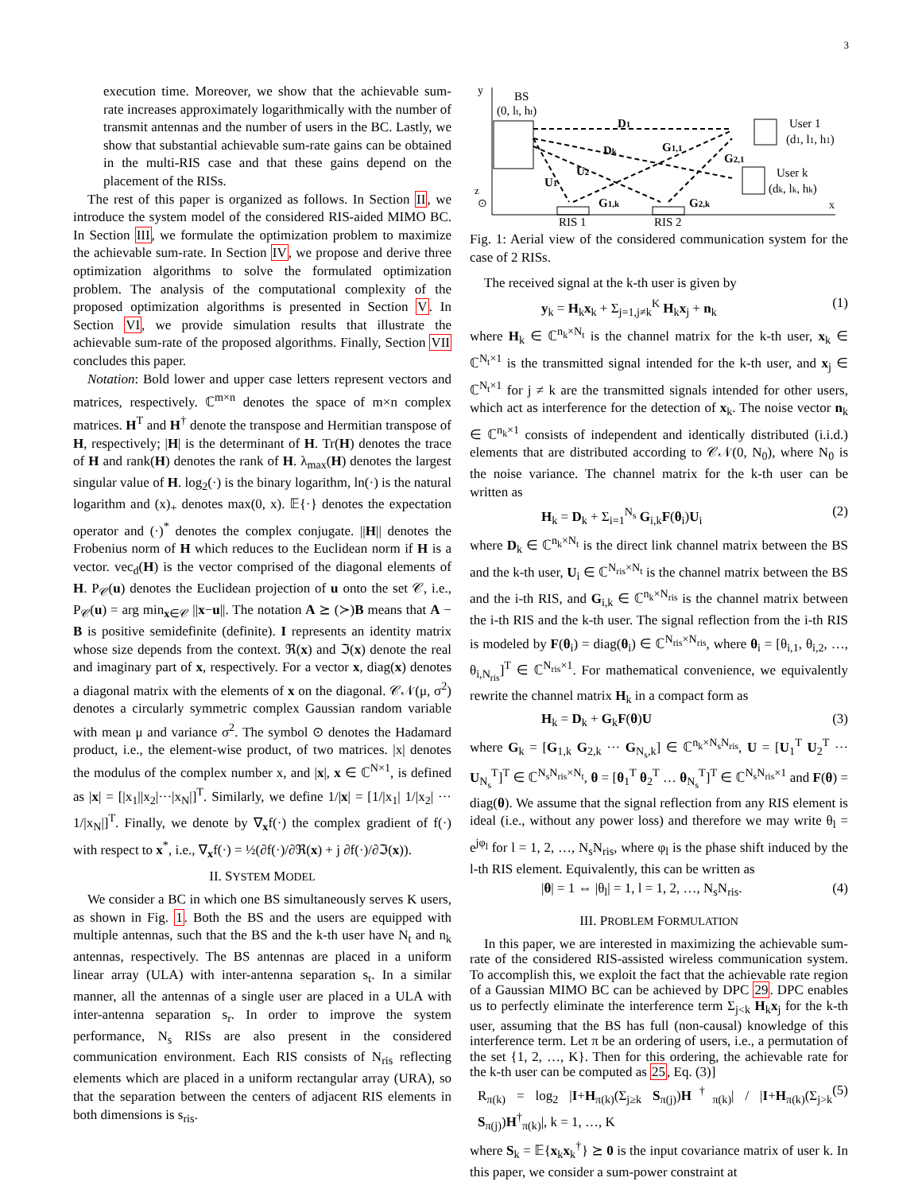3
execution time. Moreover, we show that the achievable sum-rate increases approximately logarithmically with the number of transmit antennas and the number of users in the BC. Lastly, we show that substantial achievable sum-rate gains can be obtained in the multi-RIS case and that these gains depend on the placement of the RISs.
The rest of this paper is organized as follows. In Section II, we introduce the system model of the considered RIS-aided MIMO BC. In Section III, we formulate the optimization problem to maximize the achievable sum-rate. In Section IV, we propose and derive three optimization algorithms to solve the formulated optimization problem. The analysis of the computational complexity of the proposed optimization algorithms is presented in Section V. In Section VI, we provide simulation results that illustrate the achievable sum-rate of the proposed algorithms. Finally, Section VII concludes this paper.
Notation: Bold lower and upper case letters represent vectors and matrices, respectively. ℂ<sup>m×n</sup> denotes the space of m×n complex matrices. H<sup>T</sup> and H<sup>†</sup> denote the transpose and Hermitian transpose of H, respectively; |H| is the determinant of H. Tr(H) denotes the trace of H and rank(H) denotes the rank of H. λ<sub>max</sub>(H) denotes the largest singular value of H. log<sub>2</sub>(·) is the binary logarithm, ln(·) is the natural logarithm and (x)<sub>+</sub> denotes max(0, x). 𝔼{·} denotes the expectation operator and (·)<sup>*</sup> denotes the complex conjugate. ||H|| denotes the Frobenius norm of H which reduces to the Euclidean norm if H is a vector. vec<sub>d</sub>(H) is the vector comprised of the diagonal elements of H. P<sub>𝒞</sub>(u) denotes the Euclidean projection of u onto the set 𝒞, i.e., P<sub>𝒞</sub>(u) = arg min<sub>x∈𝒞</sub> ||x−u||. The notation A ⪰ (≻)B means that A − B is positive semidefinite (definite). I represents an identity matrix whose size depends from the context. ℜ(x) and ℑ(x) denote the real and imaginary part of x, respectively. For a vector x, diag(x) denotes a diagonal matrix with the elements of x on the diagonal. 𝒞𝒩(μ, σ<sup>2</sup>) denotes a circularly symmetric complex Gaussian random variable with mean μ and variance σ<sup>2</sup>. The symbol ⊙ denotes the Hadamard product, i.e., the element-wise product, of two matrices. |x| denotes the modulus of the complex number x, and |x|, x ∈ ℂ<sup>N×1</sup>, is defined as |x| = [|x<sub>1</sub>||x<sub>2</sub>|···|x<sub>N</sub>|]<sup>T</sup>. Similarly, we define 1/|x| = [1/|x<sub>1</sub>| 1/|x<sub>2</sub>| ··· 1/|x<sub>N</sub>|]<sup>T</sup>. Finally, we denote by ∇<sub>x</sub>f(·) the complex gradient of f(·) with respect to x<sup>*</sup>, i.e., ∇<sub>x</sub>f(·) = ½(∂f(·)/∂ℜ(x) + j ∂f(·)/∂ℑ(x)).
II. SYSTEM MODEL
We consider a BC in which one BS simultaneously serves K users, as shown in Fig. 1. Both the BS and the users are equipped with multiple antennas, such that the BS and the k-th user have N<sub>t</sub> and n<sub>k</sub> antennas, respectively. The BS antennas are placed in a uniform linear array (ULA) with inter-antenna separation s<sub>t</sub>. In a similar manner, all the antennas of a single user are placed in a ULA with inter-antenna separation s<sub>r</sub>. In order to improve the system performance, N<sub>s</sub> RISs are also present in the considered communication environment. Each RIS consists of N<sub>ris</sub> reflecting elements which are placed in a uniform rectangular array (URA), so that the separation between the centers of adjacent RIS elements in both dimensions is s<sub>ris</sub>.
y
x
z
⊙
BS
(0, lt, ht)
User 1
(d1, l1, h1)
User k
(dk, lk, hk)
RIS 1
RIS 2
D1
Dk
G1,1
G2,1
U1
U2
G1,k
G2,k
Fig. 1: Aerial view of the considered communication system for the case of 2 RISs.
The received signal at the k-th user is given by
y<sub>k</sub> = H<sub>k</sub>x<sub>k</sub> + Σ<sub>j=1,j≠k</sub><sup>K</sup> H<sub>k</sub>x<sub>j</sub> + n<sub>k</sub> (1)
where H<sub>k</sub> ∈ ℂ<sup>n<sub>k</sub>×N<sub>t</sub></sup> is the channel matrix for the k-th user, x<sub>k</sub> ∈ ℂ<sup>N<sub>t</sub>×1</sup> is the transmitted signal intended for the k-th user, and x<sub>j</sub> ∈ ℂ<sup>N<sub>t</sub>×1</sup> for j ≠ k are the transmitted signals intended for other users, which act as interference for the detection of x<sub>k</sub>. The noise vector n<sub>k</sub> ∈ ℂ<sup>n<sub>k</sub>×1</sup> consists of independent and identically distributed (i.i.d.) elements that are distributed according to 𝒞𝒩(0, N<sub>0</sub>), where N<sub>0</sub> is the noise variance. The channel matrix for the k-th user can be written as
H<sub>k</sub> = D<sub>k</sub> + Σ<sub>i=1</sub><sup>N<sub>s</sub></sup> G<sub>i,k</sub>F(θ<sub>i</sub>)U<sub>i</sub> (2)
where D<sub>k</sub> ∈ ℂ<sup>n<sub>k</sub>×N<sub>t</sub></sup> is the direct link channel matrix between the BS and the k-th user, U<sub>i</sub> ∈ ℂ<sup>N<sub>ris</sub>×N<sub>t</sub></sup> is the channel matrix between the BS and the i-th RIS, and G<sub>i,k</sub> ∈ ℂ<sup>n<sub>k</sub>×N<sub>ris</sub></sup> is the channel matrix between the i-th RIS and the k-th user. The signal reflection from the i-th RIS is modeled by F(θ<sub>i</sub>) = diag(θ<sub>i</sub>) ∈ ℂ<sup>N<sub>ris</sub>×N<sub>ris</sub></sup>, where θ<sub>i</sub> = [θ<sub>i,1</sub>, θ<sub>i,2</sub>, …, θ<sub>i,N<sub>ris</sub></sub>]<sup>T</sup> ∈ ℂ<sup>N<sub>ris</sub>×1</sup>. For mathematical convenience, we equivalently rewrite the channel matrix H<sub>k</sub> in a compact form as
H<sub>k</sub> = D<sub>k</sub> + G<sub>k</sub>F(θ)U (3)
where G<sub>k</sub> = [G<sub>1,k</sub> G<sub>2,k</sub> ··· G<sub>N<sub>s</sub>,k</sub>] ∈ ℂ<sup>n<sub>k</sub>×N<sub>s</sub>N<sub>ris</sub></sup>, U = [U<sub>1</sub><sup>T</sup> U<sub>2</sub><sup>T</sup> ··· U<sub>N<sub>s</sub></sub><sup>T</sup>]<sup>T</sup> ∈ ℂ<sup>N<sub>s</sub>N<sub>ris</sub>×N<sub>t</sub></sup>, θ = [θ<sub>1</sub><sup>T</sup> θ<sub>2</sub><sup>T</sup> … θ<sub>N<sub>s</sub></sub><sup>T</sup>]<sup>T</sup> ∈ ℂ<sup>N<sub>s</sub>N<sub>ris</sub>×1</sup> and F(θ) = diag(θ). We assume that the signal reflection from any RIS element is ideal (i.e., without any power loss) and therefore we may write θ<sub>l</sub> = e<sup>jφ<sub>l</sub></sup> for l = 1, 2, …, N<sub>s</sub>N<sub>ris</sub>, where φ<sub>l</sub> is the phase shift induced by the l-th RIS element. Equivalently, this can be written as
|θ| = 1 ⇔ |θ<sub>l</sub>| = 1, l = 1, 2, …, N<sub>s</sub>N<sub>ris</sub>. (4)
III. PROBLEM FORMULATION
In this paper, we are interested in maximizing the achievable sum-rate of the considered RIS-assisted wireless communication system. To accomplish this, we exploit the fact that the achievable rate region of a Gaussian MIMO BC can be achieved by DPC 29. DPC enables us to perfectly eliminate the interference term Σ<sub>j<k</sub> H<sub>k</sub>x<sub>j</sub> for the k-th user, assuming that the BS has full (non-causal) knowledge of this interference term. Let π be an ordering of users, i.e., a permutation of the set {1, 2, …, K}. Then for this ordering, the achievable rate for the k-th user can be computed as 25, Eq. (3)]
R<sub>π(k)</sub> = log<sub>2</sub> |I+H<sub>π(k)</sub>(Σ<sub>j≥k</sub> S<sub>π(j)</sub>)H<sup>†</sup><sub>π(k)</sub>| / |I+H<sub>π(k)</sub>(Σ<sub>j>k</sub> S<sub>π(j)</sub>)H<sup>†</sup><sub>π(k)</sub>|, k = 1, …, K (5)
where S<sub>k</sub> = 𝔼{x<sub>k</sub>x<sub>k</sub><sup>†</sup>} ⪰ 0 is the input covariance matrix of user k. In this paper, we consider a sum-power constraint at